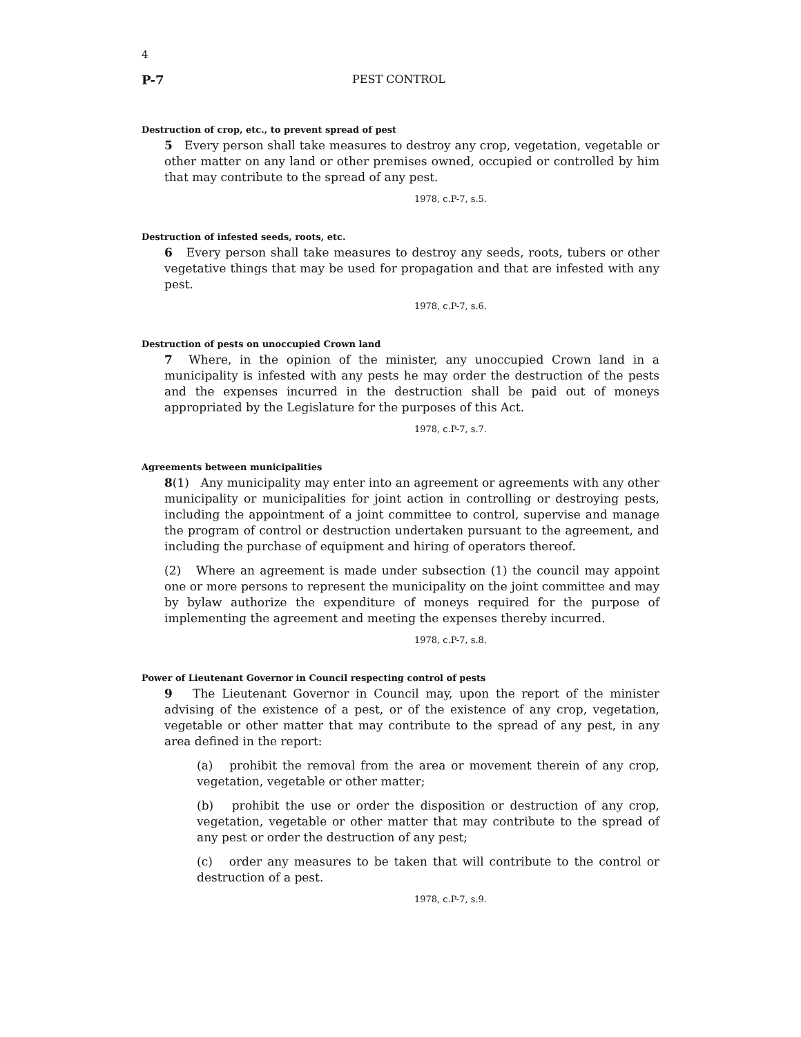4
P-7 PEST CONTROL
Destruction of crop, etc., to prevent spread of pest
5 Every person shall take measures to destroy any crop, vegetation, vegetable or other matter on any land or other premises owned, occupied or controlled by him that may contribute to the spread of any pest.
1978, c.P-7, s.5.
Destruction of infested seeds, roots, etc.
6 Every person shall take measures to destroy any seeds, roots, tubers or other vegetative things that may be used for propagation and that are infested with any pest.
1978, c.P-7, s.6.
Destruction of pests on unoccupied Crown land
7 Where, in the opinion of the minister, any unoccupied Crown land in a municipality is infested with any pests he may order the destruction of the pests and the expenses incurred in the destruction shall be paid out of moneys appropriated by the Legislature for the purposes of this Act.
1978, c.P-7, s.7.
Agreements between municipalities
8(1) Any municipality may enter into an agreement or agreements with any other municipality or municipalities for joint action in controlling or destroying pests, including the appointment of a joint committee to control, supervise and manage the program of control or destruction undertaken pursuant to the agreement, and including the purchase of equipment and hiring of operators thereof.
(2) Where an agreement is made under subsection (1) the council may appoint one or more persons to represent the municipality on the joint committee and may by bylaw authorize the expenditure of moneys required for the purpose of implementing the agreement and meeting the expenses thereby incurred.
1978, c.P-7, s.8.
Power of Lieutenant Governor in Council respecting control of pests
9 The Lieutenant Governor in Council may, upon the report of the minister advising of the existence of a pest, or of the existence of any crop, vegetation, vegetable or other matter that may contribute to the spread of any pest, in any area defined in the report:
(a) prohibit the removal from the area or movement therein of any crop, vegetation, vegetable or other matter;
(b) prohibit the use or order the disposition or destruction of any crop, vegetation, vegetable or other matter that may contribute to the spread of any pest or order the destruction of any pest;
(c) order any measures to be taken that will contribute to the control or destruction of a pest.
1978, c.P-7, s.9.